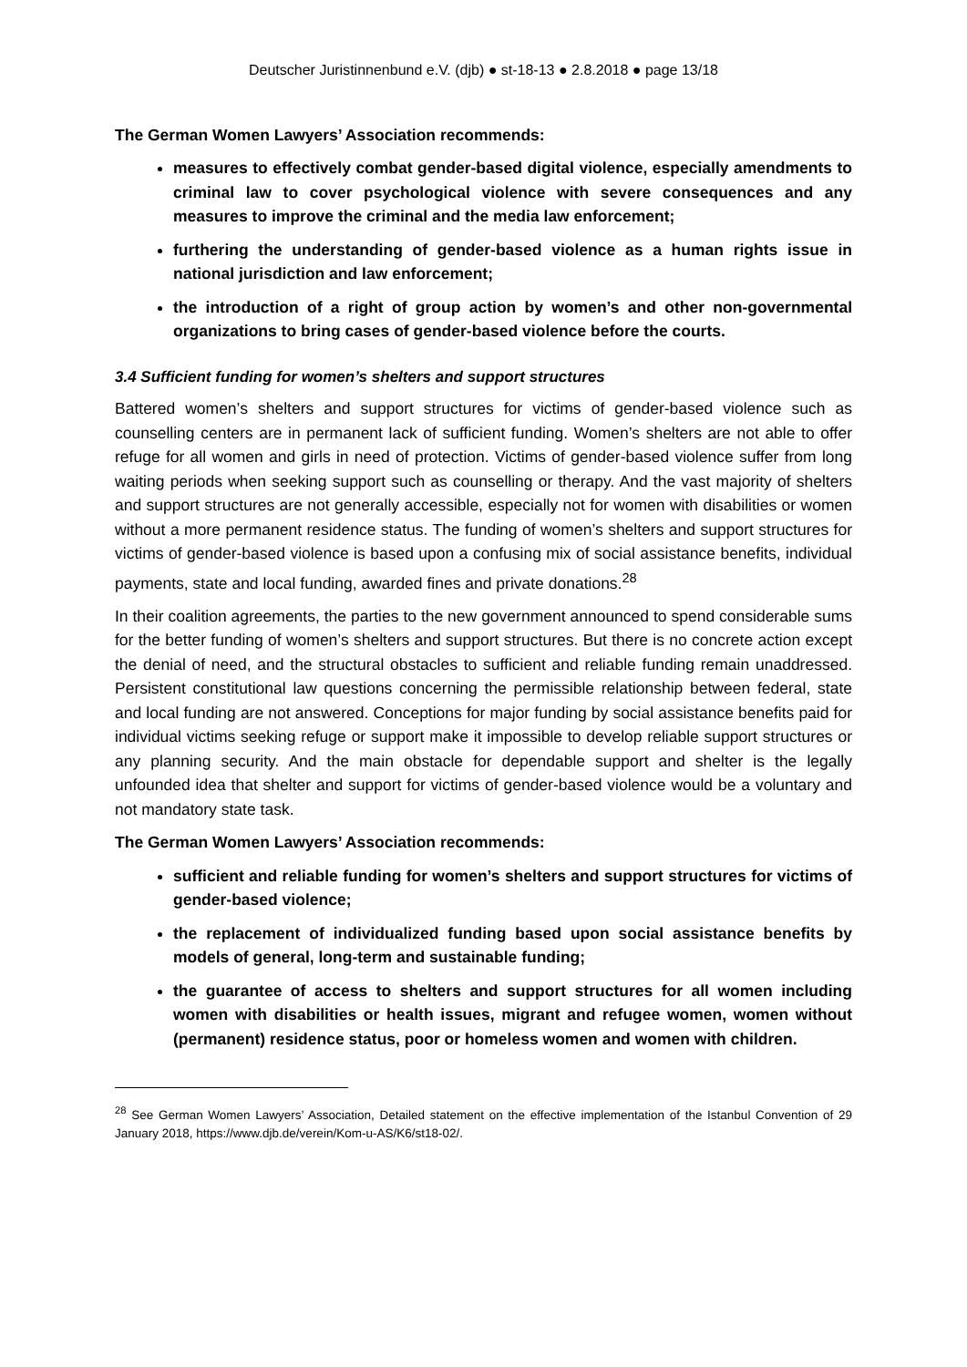Deutscher Juristinnenbund e.V. (djb) ● st-18-13 ● 2.8.2018 ● page 13/18
The German Women Lawyers’ Association recommends:
measures to effectively combat gender-based digital violence, especially amendments to criminal law to cover psychological violence with severe consequences and any measures to improve the criminal and the media law enforcement;
furthering the understanding of gender-based violence as a human rights issue in national jurisdiction and law enforcement;
the introduction of a right of group action by women’s and other non-governmental organizations to bring cases of gender-based violence before the courts.
3.4 Sufficient funding for women’s shelters and support structures
Battered women’s shelters and support structures for victims of gender-based violence such as counselling centers are in permanent lack of sufficient funding. Women’s shelters are not able to offer refuge for all women and girls in need of protection. Victims of gender-based violence suffer from long waiting periods when seeking support such as counselling or therapy. And the vast majority of shelters and support structures are not generally accessible, especially not for women with disabilities or women without a more permanent residence status. The funding of women’s shelters and support structures for victims of gender-based violence is based upon a confusing mix of social assistance benefits, individual payments, state and local funding, awarded fines and private donations.<sup>28</sup>
In their coalition agreements, the parties to the new government announced to spend considerable sums for the better funding of women’s shelters and support structures. But there is no concrete action except the denial of need, and the structural obstacles to sufficient and reliable funding remain unaddressed. Persistent constitutional law questions concerning the permissible relationship between federal, state and local funding are not answered. Conceptions for major funding by social assistance benefits paid for individual victims seeking refuge or support make it impossible to develop reliable support structures or any planning security. And the main obstacle for dependable support and shelter is the legally unfounded idea that shelter and support for victims of gender-based violence would be a voluntary and not mandatory state task.
The German Women Lawyers’ Association recommends:
sufficient and reliable funding for women’s shelters and support structures for victims of gender-based violence;
the replacement of individualized funding based upon social assistance benefits by models of general, long-term and sustainable funding;
the guarantee of access to shelters and support structures for all women including women with disabilities or health issues, migrant and refugee women, women without (permanent) residence status, poor or homeless women and women with children.
<sup>28</sup> See German Women Lawyers’ Association, Detailed statement on the effective implementation of the Istanbul Convention of 29 January 2018, https://www.djb.de/verein/Kom-u-AS/K6/st18-02/.